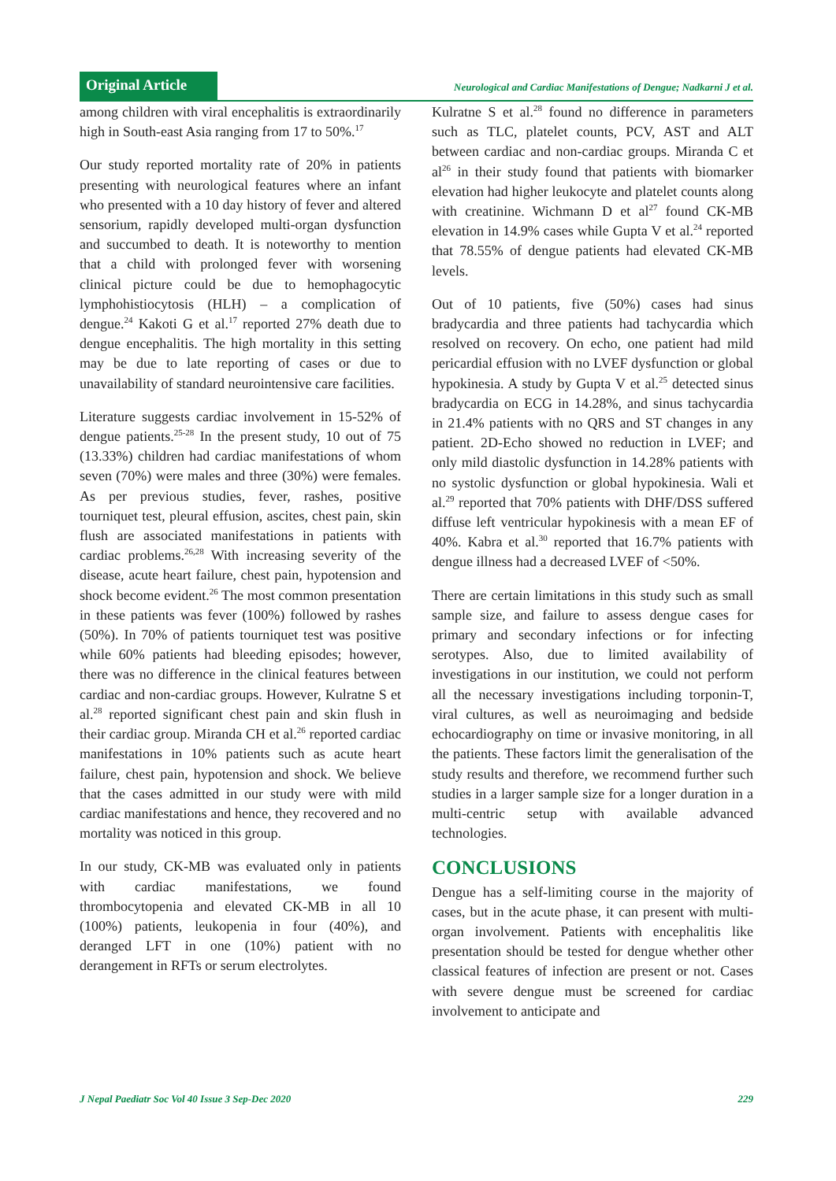Original Article
Neurological and Cardiac Manifestations of Dengue; Nadkarni J et al.
among children with viral encephalitis is extraordinarily high in South-east Asia ranging from 17 to 50%.<sup>17</sup>
Our study reported mortality rate of 20% in patients presenting with neurological features where an infant who presented with a 10 day history of fever and altered sensorium, rapidly developed multi-organ dysfunction and succumbed to death. It is noteworthy to mention that a child with prolonged fever with worsening clinical picture could be due to hemophagocytic lymphohistiocytosis (HLH) – a complication of dengue.<sup>24</sup> Kakoti G et al.<sup>17</sup> reported 27% death due to dengue encephalitis. The high mortality in this setting may be due to late reporting of cases or due to unavailability of standard neurointensive care facilities.
Literature suggests cardiac involvement in 15-52% of dengue patients.<sup>25-28</sup> In the present study, 10 out of 75 (13.33%) children had cardiac manifestations of whom seven (70%) were males and three (30%) were females. As per previous studies, fever, rashes, positive tourniquet test, pleural effusion, ascites, chest pain, skin flush are associated manifestations in patients with cardiac problems.<sup>26,28</sup> With increasing severity of the disease, acute heart failure, chest pain, hypotension and shock become evident.<sup>26</sup> The most common presentation in these patients was fever (100%) followed by rashes (50%). In 70% of patients tourniquet test was positive while 60% patients had bleeding episodes; however, there was no difference in the clinical features between cardiac and non-cardiac groups. However, Kulratne S et al.<sup>28</sup> reported significant chest pain and skin flush in their cardiac group. Miranda CH et al.<sup>26</sup> reported cardiac manifestations in 10% patients such as acute heart failure, chest pain, hypotension and shock. We believe that the cases admitted in our study were with mild cardiac manifestations and hence, they recovered and no mortality was noticed in this group.
In our study, CK-MB was evaluated only in patients with cardiac manifestations, we found thrombocytopenia and elevated CK-MB in all 10 (100%) patients, leukopenia in four (40%), and deranged LFT in one (10%) patient with no derangement in RFTs or serum electrolytes.
Kulratne S et al.<sup>28</sup> found no difference in parameters such as TLC, platelet counts, PCV, AST and ALT between cardiac and non-cardiac groups. Miranda C et al<sup>26</sup> in their study found that patients with biomarker elevation had higher leukocyte and platelet counts along with creatinine. Wichmann D et al<sup>27</sup> found CK-MB elevation in 14.9% cases while Gupta V et al.<sup>24</sup> reported that 78.55% of dengue patients had elevated CK-MB levels.
Out of 10 patients, five (50%) cases had sinus bradycardia and three patients had tachycardia which resolved on recovery. On echo, one patient had mild pericardial effusion with no LVEF dysfunction or global hypokinesia. A study by Gupta V et al.<sup>25</sup> detected sinus bradycardia on ECG in 14.28%, and sinus tachycardia in 21.4% patients with no QRS and ST changes in any patient. 2D-Echo showed no reduction in LVEF; and only mild diastolic dysfunction in 14.28% patients with no systolic dysfunction or global hypokinesia. Wali et al.<sup>29</sup> reported that 70% patients with DHF/DSS suffered diffuse left ventricular hypokinesis with a mean EF of 40%. Kabra et al.<sup>30</sup> reported that 16.7% patients with dengue illness had a decreased LVEF of <50%.
There are certain limitations in this study such as small sample size, and failure to assess dengue cases for primary and secondary infections or for infecting serotypes. Also, due to limited availability of investigations in our institution, we could not perform all the necessary investigations including torponin-T, viral cultures, as well as neuroimaging and bedside echocardiography on time or invasive monitoring, in all the patients. These factors limit the generalisation of the study results and therefore, we recommend further such studies in a larger sample size for a longer duration in a multi-centric setup with available advanced technologies.
CONCLUSIONS
Dengue has a self-limiting course in the majority of cases, but in the acute phase, it can present with multi-organ involvement. Patients with encephalitis like presentation should be tested for dengue whether other classical features of infection are present or not. Cases with severe dengue must be screened for cardiac involvement to anticipate and
J Nepal Paediatr Soc Vol 40 Issue 3 Sep-Dec 2020 229